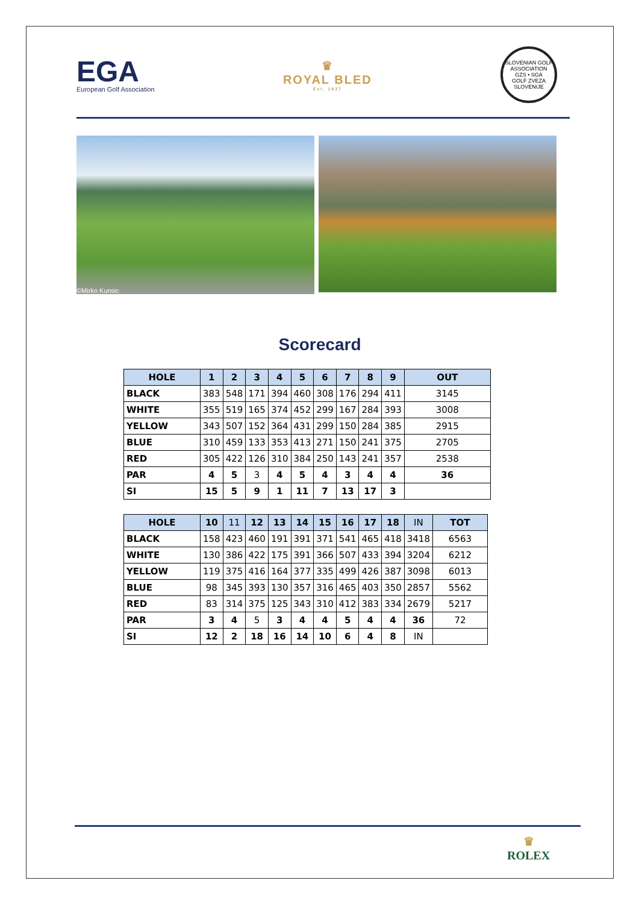EGA
European Golf Association
♛
ROYAL BLED
Est. 1937
SLOVENIAN GOLF ASSOCIATION
GZS • SGA
GOLF ZVEZA SLOVENIJE
©Mirko Kunsic
Scorecard
| HOLE | 1 | 2 | 3 | 4 | 5 | 6 | 7 | 8 | 9 | OUT |
| --- | --- | --- | --- | --- | --- | --- | --- | --- | --- | --- |
| BLACK | 383 | 548 | 171 | 394 | 460 | 308 | 176 | 294 | 411 | 3145 |
| WHITE | 355 | 519 | 165 | 374 | 452 | 299 | 167 | 284 | 393 | 3008 |
| YELLOW | 343 | 507 | 152 | 364 | 431 | 299 | 150 | 284 | 385 | 2915 |
| BLUE | 310 | 459 | 133 | 353 | 413 | 271 | 150 | 241 | 375 | 2705 |
| RED | 305 | 422 | 126 | 310 | 384 | 250 | 143 | 241 | 357 | 2538 |
| PAR | 4 | 5 | 3 | 4 | 5 | 4 | 3 | 4 | 4 | 36 |
| SI | 15 | 5 | 9 | 1 | 11 | 7 | 13 | 17 | 3 | |
| HOLE | 10 | 11 | 12 | 13 | 14 | 15 | 16 | 17 | 18 | IN | TOT |
| --- | --- | --- | --- | --- | --- | --- | --- | --- | --- | --- | --- |
| BLACK | 158 | 423 | 460 | 191 | 391 | 371 | 541 | 465 | 418 | 3418 | 6563 |
| WHITE | 130 | 386 | 422 | 175 | 391 | 366 | 507 | 433 | 394 | 3204 | 6212 |
| YELLOW | 119 | 375 | 416 | 164 | 377 | 335 | 499 | 426 | 387 | 3098 | 6013 |
| BLUE | 98 | 345 | 393 | 130 | 357 | 316 | 465 | 403 | 350 | 2857 | 5562 |
| RED | 83 | 314 | 375 | 125 | 343 | 310 | 412 | 383 | 334 | 2679 | 5217 |
| PAR | 3 | 4 | 5 | 3 | 4 | 4 | 5 | 4 | 4 | 36 | 72 |
| SI | 12 | 2 | 18 | 16 | 14 | 10 | 6 | 4 | 8 | IN | |
♛
ROLEX